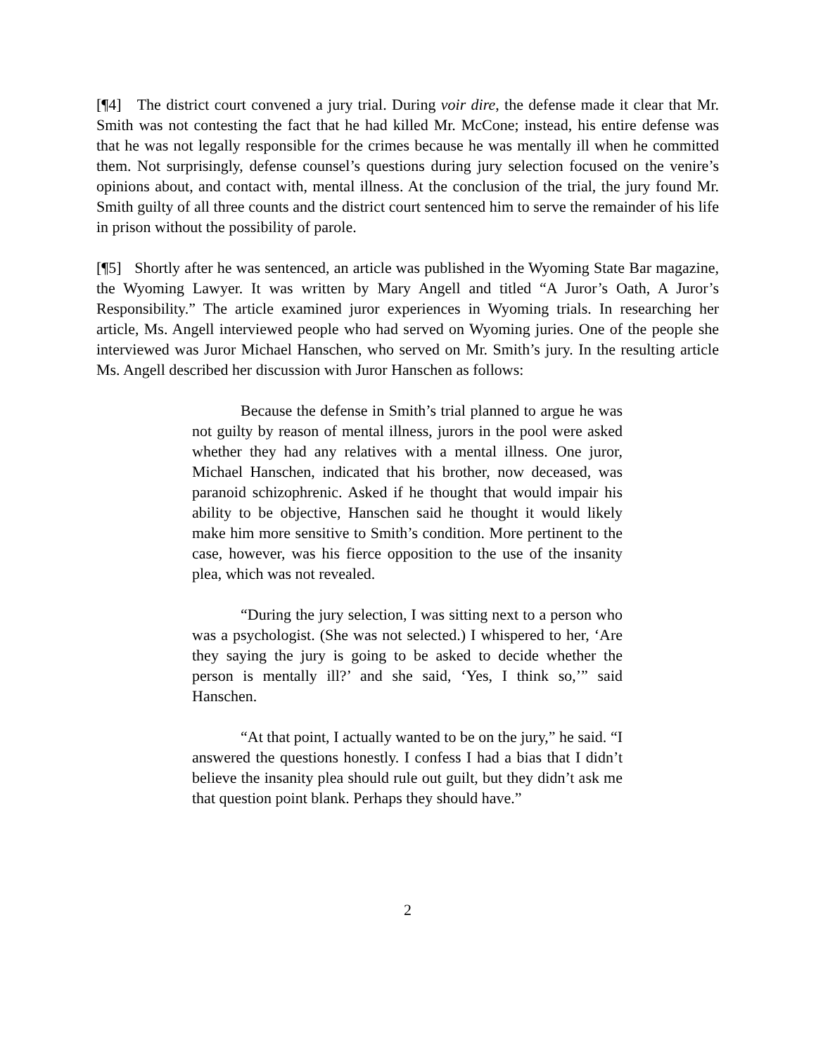[¶4] The district court convened a jury trial. During voir dire, the defense made it clear that Mr. Smith was not contesting the fact that he had killed Mr. McCone; instead, his entire defense was that he was not legally responsible for the crimes because he was mentally ill when he committed them. Not surprisingly, defense counsel’s questions during jury selection focused on the venire’s opinions about, and contact with, mental illness. At the conclusion of the trial, the jury found Mr. Smith guilty of all three counts and the district court sentenced him to serve the remainder of his life in prison without the possibility of parole.
[¶5] Shortly after he was sentenced, an article was published in the Wyoming State Bar magazine, the Wyoming Lawyer. It was written by Mary Angell and titled “A Juror’s Oath, A Juror’s Responsibility.” The article examined juror experiences in Wyoming trials. In researching her article, Ms. Angell interviewed people who had served on Wyoming juries. One of the people she interviewed was Juror Michael Hanschen, who served on Mr. Smith’s jury. In the resulting article Ms. Angell described her discussion with Juror Hanschen as follows:
Because the defense in Smith’s trial planned to argue he was not guilty by reason of mental illness, jurors in the pool were asked whether they had any relatives with a mental illness. One juror, Michael Hanschen, indicated that his brother, now deceased, was paranoid schizophrenic. Asked if he thought that would impair his ability to be objective, Hanschen said he thought it would likely make him more sensitive to Smith’s condition. More pertinent to the case, however, was his fierce opposition to the use of the insanity plea, which was not revealed.
“During the jury selection, I was sitting next to a person who was a psychologist. (She was not selected.) I whispered to her, ‘Are they saying the jury is going to be asked to decide whether the person is mentally ill?’ and she said, ‘Yes, I think so,’” said Hanschen.
“At that point, I actually wanted to be on the jury,” he said. “I answered the questions honestly. I confess I had a bias that I didn’t believe the insanity plea should rule out guilt, but they didn’t ask me that question point blank. Perhaps they should have.”
2